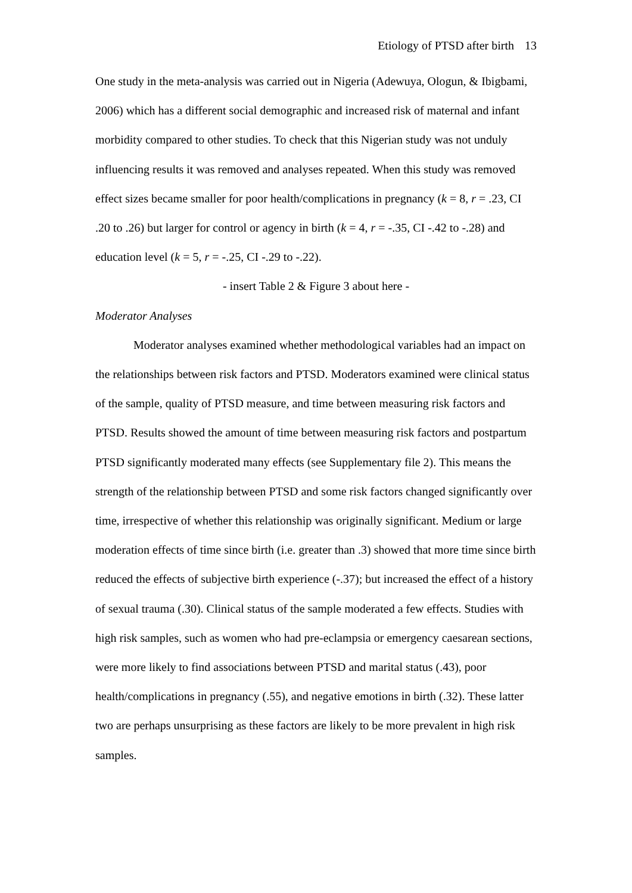Etiology of PTSD after birth 13
One study in the meta-analysis was carried out in Nigeria (Adewuya, Ologun, & Ibigbami, 2006) which has a different social demographic and increased risk of maternal and infant morbidity compared to other studies. To check that this Nigerian study was not unduly influencing results it was removed and analyses repeated. When this study was removed effect sizes became smaller for poor health/complications in pregnancy (k = 8, r = .23, CI .20 to .26) but larger for control or agency in birth (k = 4, r = -.35, CI -.42 to -.28) and education level (k = 5, r = -.25, CI -.29 to -.22).
- insert Table 2 & Figure 3 about here -
Moderator Analyses
Moderator analyses examined whether methodological variables had an impact on the relationships between risk factors and PTSD. Moderators examined were clinical status of the sample, quality of PTSD measure, and time between measuring risk factors and PTSD. Results showed the amount of time between measuring risk factors and postpartum PTSD significantly moderated many effects (see Supplementary file 2). This means the strength of the relationship between PTSD and some risk factors changed significantly over time, irrespective of whether this relationship was originally significant. Medium or large moderation effects of time since birth (i.e. greater than .3) showed that more time since birth reduced the effects of subjective birth experience (-.37); but increased the effect of a history of sexual trauma (.30). Clinical status of the sample moderated a few effects. Studies with high risk samples, such as women who had pre-eclampsia or emergency caesarean sections, were more likely to find associations between PTSD and marital status (.43), poor health/complications in pregnancy (.55), and negative emotions in birth (.32). These latter two are perhaps unsurprising as these factors are likely to be more prevalent in high risk samples.